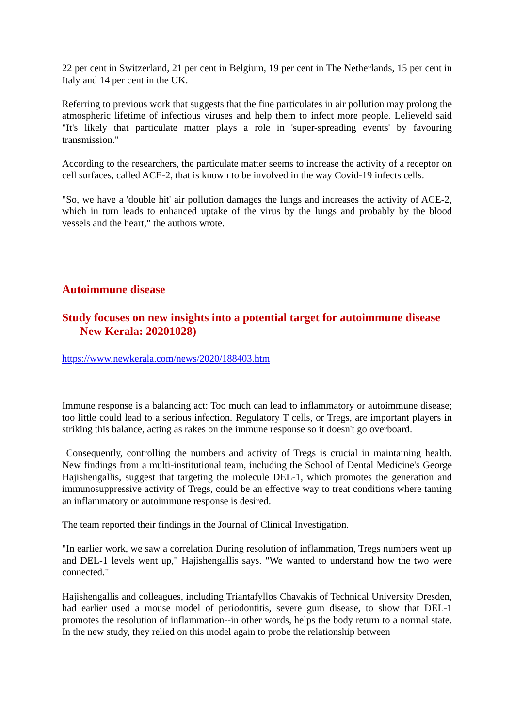22 per cent in Switzerland, 21 per cent in Belgium, 19 per cent in The Netherlands, 15 per cent in Italy and 14 per cent in the UK.
Referring to previous work that suggests that the fine particulates in air pollution may prolong the atmospheric lifetime of infectious viruses and help them to infect more people. Lelieveld said "It's likely that particulate matter plays a role in 'super-spreading events' by favouring transmission."
According to the researchers, the particulate matter seems to increase the activity of a receptor on cell surfaces, called ACE-2, that is known to be involved in the way Covid-19 infects cells.
"So, we have a 'double hit' air pollution damages the lungs and increases the activity of ACE-2, which in turn leads to enhanced uptake of the virus by the lungs and probably by the blood vessels and the heart," the authors wrote.
Autoimmune disease
Study focuses on new insights into a potential target for autoimmune disease
New Kerala: 20201028)
https://www.newkerala.com/news/2020/188403.htm
Immune response is a balancing act: Too much can lead to inflammatory or autoimmune disease; too little could lead to a serious infection. Regulatory T cells, or Tregs, are important players in striking this balance, acting as rakes on the immune response so it doesn't go overboard.
Consequently, controlling the numbers and activity of Tregs is crucial in maintaining health. New findings from a multi-institutional team, including the School of Dental Medicine's George Hajishengallis, suggest that targeting the molecule DEL-1, which promotes the generation and immunosuppressive activity of Tregs, could be an effective way to treat conditions where taming an inflammatory or autoimmune response is desired.
The team reported their findings in the Journal of Clinical Investigation.
"In earlier work, we saw a correlation During resolution of inflammation, Tregs numbers went up and DEL-1 levels went up," Hajishengallis says. "We wanted to understand how the two were connected."
Hajishengallis and colleagues, including Triantafyllos Chavakis of Technical University Dresden, had earlier used a mouse model of periodontitis, severe gum disease, to show that DEL-1 promotes the resolution of inflammation--in other words, helps the body return to a normal state. In the new study, they relied on this model again to probe the relationship between